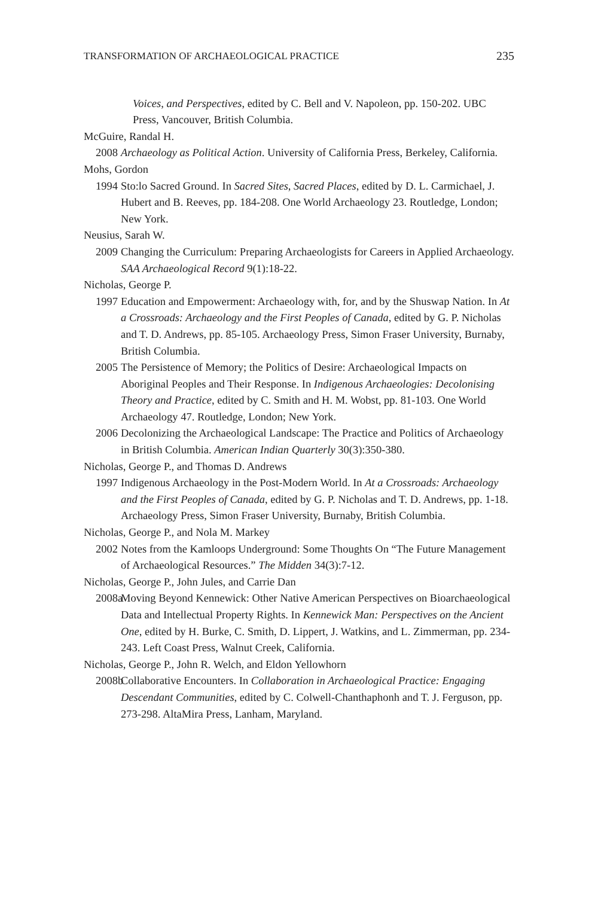TRANSFORMATION OF ARCHAEOLOGICAL PRACTICE 235
Voices, and Perspectives, edited by C. Bell and V. Napoleon, pp. 150-202. UBC Press, Vancouver, British Columbia.
McGuire, Randal H.
2008 Archaeology as Political Action. University of California Press, Berkeley, California.
Mohs, Gordon
1994 Sto:lo Sacred Ground. In Sacred Sites, Sacred Places, edited by D. L. Carmichael, J. Hubert and B. Reeves, pp. 184-208. One World Archaeology 23. Routledge, London; New York.
Neusius, Sarah W.
2009 Changing the Curriculum: Preparing Archaeologists for Careers in Applied Archaeology. SAA Archaeological Record 9(1):18-22.
Nicholas, George P.
1997 Education and Empowerment: Archaeology with, for, and by the Shuswap Nation. In At a Crossroads: Archaeology and the First Peoples of Canada, edited by G. P. Nicholas and T. D. Andrews, pp. 85-105. Archaeology Press, Simon Fraser University, Burnaby, British Columbia.
2005 The Persistence of Memory; the Politics of Desire: Archaeological Impacts on Aboriginal Peoples and Their Response. In Indigenous Archaeologies: Decolonising Theory and Practice, edited by C. Smith and H. M. Wobst, pp. 81-103. One World Archaeology 47. Routledge, London; New York.
2006 Decolonizing the Archaeological Landscape: The Practice and Politics of Archaeology in British Columbia. American Indian Quarterly 30(3):350-380.
Nicholas, George P., and Thomas D. Andrews
1997 Indigenous Archaeology in the Post-Modern World. In At a Crossroads: Archaeology and the First Peoples of Canada, edited by G. P. Nicholas and T. D. Andrews, pp. 1-18. Archaeology Press, Simon Fraser University, Burnaby, British Columbia.
Nicholas, George P., and Nola M. Markey
2002 Notes from the Kamloops Underground: Some Thoughts On “The Future Management of Archaeological Resources.” The Midden 34(3):7-12.
Nicholas, George P., John Jules, and Carrie Dan
2008a Moving Beyond Kennewick: Other Native American Perspectives on Bioarchaeological Data and Intellectual Property Rights. In Kennewick Man: Perspectives on the Ancient One, edited by H. Burke, C. Smith, D. Lippert, J. Watkins, and L. Zimmerman, pp. 234-243. Left Coast Press, Walnut Creek, California.
Nicholas, George P., John R. Welch, and Eldon Yellowhorn
2008b Collaborative Encounters. In Collaboration in Archaeological Practice: Engaging Descendant Communities, edited by C. Colwell-Chanthaphonh and T. J. Ferguson, pp. 273-298. AltaMira Press, Lanham, Maryland.